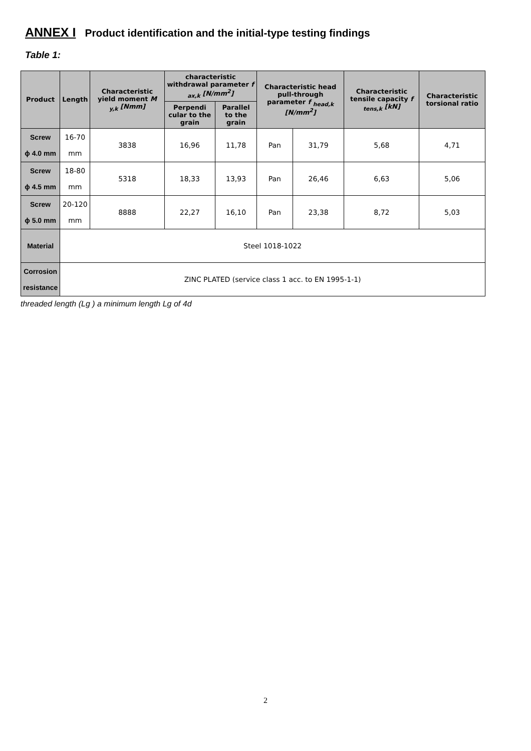ANNEX I Product identification and the initial-type testing findings
Table 1:
| Product | Length | Characteristic yield moment M <sub>y,k</sub> [Nmm] | characteristic withdrawal parameter f <sub>ax,k</sub> [N/mm<sup>2</sup>] | | Characteristic head pull-through parameter f <sub>head,k</sub> [N/mm<sup>2</sup>] | | Characteristic tensile capacity f <sub>tens,k</sub> [kN] | Characteristic torsional ratio |
| --- | --- | --- | --- | --- | --- | --- | --- | --- |
| | | | Perpendi cular to the grain | Parallel to the grain | | | | |
| Screw ϕ 4.0 mm | 16-70 mm | 3838 | 16,96 | 11,78 | Pan | 31,79 | 5,68 | 4,71 |
| Screw ϕ 4.5 mm | 18-80 mm | 5318 | 18,33 | 13,93 | Pan | 26,46 | 6,63 | 5,06 |
| Screw ϕ 5.0 mm | 20-120 mm | 8888 | 22,27 | 16,10 | Pan | 23,38 | 8,72 | 5,03 |
| Material | Steel 1018-1022 | | | | | | | |
| Corrosion resistance | ZINC PLATED (service class 1 acc. to EN 1995-1-1) | | | | | | | |
threaded length (Lg ) a minimum length Lg of 4d
2